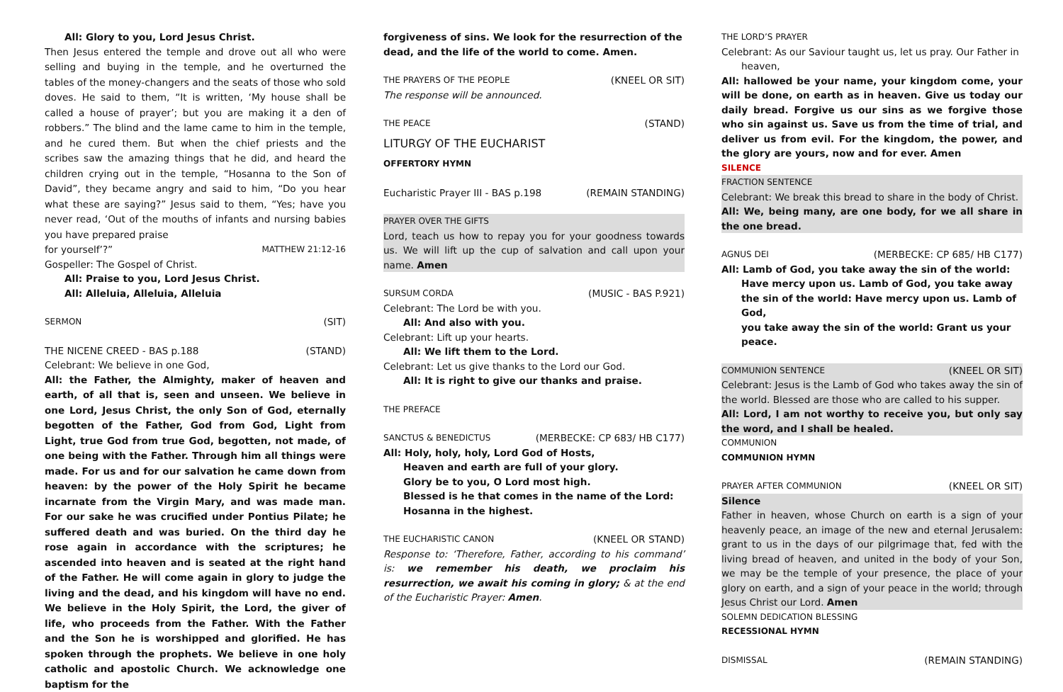All: Glory to you, Lord Jesus Christ.
Then Jesus entered the temple and drove out all who were selling and buying in the temple, and he overturned the tables of the money-changers and the seats of those who sold doves. He said to them, “It is written, ‘My house shall be called a house of prayer’; but you are making it a den of robbers.” The blind and the lame came to him in the temple, and he cured them. But when the chief priests and the scribes saw the amazing things that he did, and heard the children crying out in the temple, “Hosanna to the Son of David”, they became angry and said to him, “Do you hear what these are saying?” Jesus said to them, “Yes; have you never read, ‘Out of the mouths of infants and nursing babies you have prepared praise
for yourself’?” MATTHEW 21:12-16
Gospeller: The Gospel of Christ.
All: Praise to you, Lord Jesus Christ.
All: Alleluia, Alleluia, Alleluia
SERMON (SIT)
THE NICENE CREED - BAS p.188 (STAND)
Celebrant: We believe in one God,
All: the Father, the Almighty, maker of heaven and earth, of all that is, seen and unseen. We believe in one Lord, Jesus Christ, the only Son of God, eternally begotten of the Father, God from God, Light from Light, true God from true God, begotten, not made, of one being with the Father. Through him all things were made. For us and for our salvation he came down from heaven: by the power of the Holy Spirit he became incarnate from the Virgin Mary, and was made man. For our sake he was crucified under Pontius Pilate; he suffered death and was buried. On the third day he rose again in accordance with the scriptures; he ascended into heaven and is seated at the right hand of the Father. He will come again in glory to judge the living and the dead, and his kingdom will have no end. We believe in the Holy Spirit, the Lord, the giver of life, who proceeds from the Father. With the Father and the Son he is worshipped and glorified. He has spoken through the prophets. We believe in one holy catholic and apostolic Church. We acknowledge one baptism for the
forgiveness of sins. We look for the resurrection of the dead, and the life of the world to come. Amen.
THE PRAYERS OF THE PEOPLE (KNEEL OR SIT)
The response will be announced.
THE PEACE (STAND)
LITURGY OF THE EUCHARIST
OFFERTORY HYMN
Eucharistic Prayer III - BAS p.198 (REMAIN STANDING)
PRAYER OVER THE GIFTS
Lord, teach us how to repay you for your goodness towards us. We will lift up the cup of salvation and call upon your name. Amen
SURSUM CORDA (MUSIC - BAS P.921)
Celebrant: The Lord be with you.
All: And also with you.
Celebrant: Lift up your hearts.
All: We lift them to the Lord.
Celebrant: Let us give thanks to the Lord our God.
All: It is right to give our thanks and praise.
THE PREFACE
SANCTUS & BENEDICTUS (MERBECKE: CP 683/ HB C177)
All: Holy, holy, holy, Lord God of Hosts,
Heaven and earth are full of your glory.
Glory be to you, O Lord most high.
Blessed is he that comes in the name of the Lord:
Hosanna in the highest.
THE EUCHARISTIC CANON (KNEEL OR STAND)
Response to: ‘Therefore, Father, according to his command’ is: we remember his death, we proclaim his resurrection, we await his coming in glory; & at the end of the Eucharistic Prayer: Amen.
THE LORD’S PRAYER
Celebrant: As our Saviour taught us, let us pray. Our Father in
heaven,
All: hallowed be your name, your kingdom come, your will be done, on earth as in heaven. Give us today our daily bread. Forgive us our sins as we forgive those who sin against us. Save us from the time of trial, and deliver us from evil. For the kingdom, the power, and the glory are yours, now and for ever. Amen
SILENCE
FRACTION SENTENCE
Celebrant: We break this bread to share in the body of Christ.
All: We, being many, are one body, for we all share in the one bread.
AGNUS DEI (MERBECKE: CP 685/ HB C177)
All: Lamb of God, you take away the sin of the world:
Have mercy upon us. Lamb of God, you take away
the sin of the world: Have mercy upon us. Lamb of God,
you take away the sin of the world: Grant us your peace.
COMMUNION SENTENCE (KNEEL OR SIT)
Celebrant: Jesus is the Lamb of God who takes away the sin of the world. Blessed are those who are called to his supper.
All: Lord, I am not worthy to receive you, but only say the word, and I shall be healed.
COMMUNION
COMMUNION HYMN
PRAYER AFTER COMMUNION (KNEEL OR SIT)
Silence
Father in heaven, whose Church on earth is a sign of your heavenly peace, an image of the new and eternal Jerusalem: grant to us in the days of our pilgrimage that, fed with the living bread of heaven, and united in the body of your Son, we may be the temple of your presence, the place of your glory on earth, and a sign of your peace in the world; through Jesus Christ our Lord. Amen
SOLEMN DEDICATION BLESSING
RECESSIONAL HYMN
DISMISSAL (REMAIN STANDING)